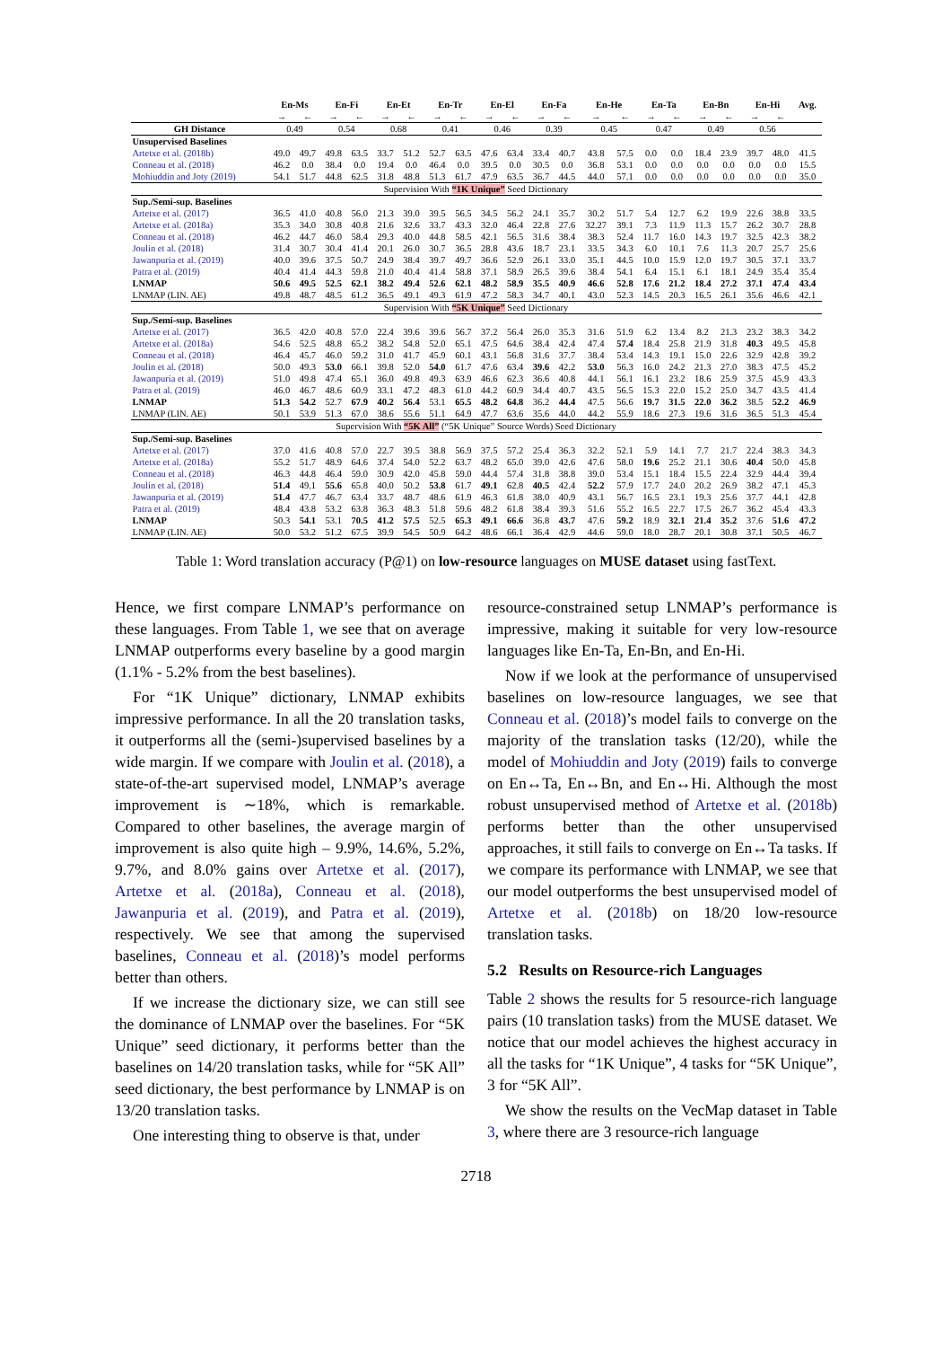| | En-Ms | | En-Fi | | En-Et | | En-Tr | | En-El | | En-Fa | | En-He | | En-Ta | | En-Bn | | En-Hi | | Avg. |
| --- | --- | --- | --- | --- | --- | --- | --- | --- | --- | --- | --- | --- | --- | --- | --- | --- | --- | --- | --- | --- | --- |
| | → | ← | → | ← | → | ← | → | ← | → | ← | → | ← | → | ← | → | ← | → | ← | → | ← | |
| GH Distance | 0.49 | | 0.54 | | 0.68 | | 0.41 | | 0.46 | | 0.39 | | 0.45 | | 0.47 | | 0.49 | | 0.56 | | |
| Unsupervised Baselines | | | | | | | | | | | | | | | | | | | | | |
| Artetxe et al. (2018b) | 49.0 | 49.7 | 49.8 | 63.5 | 33.7 | 51.2 | 52.7 | 63.5 | 47.6 | 63.4 | 33.4 | 40.7 | 43.8 | 57.5 | 0.0 | 0.0 | 18.4 | 23.9 | 39.7 | 48.0 | 41.5 |
| Conneau et al. (2018) | 46.2 | 0.0 | 38.4 | 0.0 | 19.4 | 0.0 | 46.4 | 0.0 | 39.5 | 0.0 | 30.5 | 0.0 | 36.8 | 53.1 | 0.0 | 0.0 | 0.0 | 0.0 | 0.0 | 0.0 | 15.5 |
| Mohiuddin and Joty (2019) | 54.1 | 51.7 | 44.8 | 62.5 | 31.8 | 48.8 | 51.3 | 61.7 | 47.9 | 63.5 | 36.7 | 44.5 | 44.0 | 57.1 | 0.0 | 0.0 | 0.0 | 0.0 | 0.0 | 0.0 | 35.0 |
| Supervision With “1K Unique” Seed Dictionary | | | | | | | | | | | | | | | | | | | | | |
| Sup./Semi-sup. Baselines | | | | | | | | | | | | | | | | | | | | | |
| Artetxe et al. (2017) | 36.5 | 41.0 | 40.8 | 56.0 | 21.3 | 39.0 | 39.5 | 56.5 | 34.5 | 56.2 | 24.1 | 35.7 | 30.2 | 51.7 | 5.4 | 12.7 | 6.2 | 19.9 | 22.6 | 38.8 | 33.5 |
| Artetxe et al. (2018a) | 35.3 | 34.0 | 30.8 | 40.8 | 21.6 | 32.6 | 33.7 | 43.3 | 32.0 | 46.4 | 22.8 | 27.6 | 32.27 | 39.1 | 7.3 | 11.9 | 11.3 | 15.7 | 26.2 | 30.7 | 28.8 |
| Conneau et al. (2018) | 46.2 | 44.7 | 46.0 | 58.4 | 29.3 | 40.0 | 44.8 | 58.5 | 42.1 | 56.5 | 31.6 | 38.4 | 38.3 | 52.4 | 11.7 | 16.0 | 14.3 | 19.7 | 32.5 | 42.3 | 38.2 |
| Joulin et al. (2018) | 31.4 | 30.7 | 30.4 | 41.4 | 20.1 | 26.0 | 30.7 | 36.5 | 28.8 | 43.6 | 18.7 | 23.1 | 33.5 | 34.3 | 6.0 | 10.1 | 7.6 | 11.3 | 20.7 | 25.7 | 25.6 |
| Jawanpuria et al. (2019) | 40.0 | 39.6 | 37.5 | 50.7 | 24.9 | 38.4 | 39.7 | 49.7 | 36.6 | 52.9 | 26.1 | 33.0 | 35.1 | 44.5 | 10.0 | 15.9 | 12.0 | 19.7 | 30.5 | 37.1 | 33.7 |
| Patra et al. (2019) | 40.4 | 41.4 | 44.3 | 59.8 | 21.0 | 40.4 | 41.4 | 58.8 | 37.1 | 58.9 | 26.5 | 39.6 | 38.4 | 54.1 | 6.4 | 15.1 | 6.1 | 18.1 | 24.9 | 35.4 | 35.4 |
| LNMAP | 50.6 | 49.5 | 52.5 | 62.1 | 38.2 | 49.4 | 52.6 | 62.1 | 48.2 | 58.9 | 35.5 | 40.9 | 46.6 | 52.8 | 17.6 | 21.2 | 18.4 | 27.2 | 37.1 | 47.4 | 43.4 |
| LNMAP (LIN. AE) | 49.8 | 48.7 | 48.5 | 61.2 | 36.5 | 49.1 | 49.3 | 61.9 | 47.2 | 58.3 | 34.7 | 40.1 | 43.0 | 52.3 | 14.5 | 20.3 | 16.5 | 26.1 | 35.6 | 46.6 | 42.1 |
| Supervision With “5K Unique” Seed Dictionary | | | | | | | | | | | | | | | | | | | | | |
| Sup./Semi-sup. Baselines | | | | | | | | | | | | | | | | | | | | | |
| Artetxe et al. (2017) | 36.5 | 42.0 | 40.8 | 57.0 | 22.4 | 39.6 | 39.6 | 56.7 | 37.2 | 56.4 | 26.0 | 35.3 | 31.6 | 51.9 | 6.2 | 13.4 | 8.2 | 21.3 | 23.2 | 38.3 | 34.2 |
| Artetxe et al. (2018a) | 54.6 | 52.5 | 48.8 | 65.2 | 38.2 | 54.8 | 52.0 | 65.1 | 47.5 | 64.6 | 38.4 | 42.4 | 47.4 | 57.4 | 18.4 | 25.8 | 21.9 | 31.8 | 40.3 | 49.5 | 45.8 |
| Conneau et al. (2018) | 46.4 | 45.7 | 46.0 | 59.2 | 31.0 | 41.7 | 45.9 | 60.1 | 43.1 | 56.8 | 31.6 | 37.7 | 38.4 | 53.4 | 14.3 | 19.1 | 15.0 | 22.6 | 32.9 | 42.8 | 39.2 |
| Joulin et al. (2018) | 50.0 | 49.3 | 53.0 | 66.1 | 39.8 | 52.0 | 54.0 | 61.7 | 47.6 | 63.4 | 39.6 | 42.2 | 53.0 | 56.3 | 16.0 | 24.2 | 21.3 | 27.0 | 38.3 | 47.5 | 45.2 |
| Jawanpuria et al. (2019) | 51.0 | 49.8 | 47.4 | 65.1 | 36.0 | 49.8 | 49.3 | 63.9 | 46.6 | 62.3 | 36.6 | 40.8 | 44.1 | 56.1 | 16.1 | 23.2 | 18.6 | 25.9 | 37.5 | 45.9 | 43.3 |
| Patra et al. (2019) | 46.0 | 46.7 | 48.6 | 60.9 | 33.1 | 47.2 | 48.3 | 61.0 | 44.2 | 60.9 | 34.4 | 40.7 | 43.5 | 56.5 | 15.3 | 22.0 | 15.2 | 25.0 | 34.7 | 43.5 | 41.4 |
| LNMAP | 51.3 | 54.2 | 52.7 | 67.9 | 40.2 | 56.4 | 53.1 | 65.5 | 48.2 | 64.8 | 36.2 | 44.4 | 47.5 | 56.6 | 19.7 | 31.5 | 22.0 | 36.2 | 38.5 | 52.2 | 46.9 |
| LNMAP (LIN. AE) | 50.1 | 53.9 | 51.3 | 67.0 | 38.6 | 55.6 | 51.1 | 64.9 | 47.7 | 63.6 | 35.6 | 44.0 | 44.2 | 55.9 | 18.6 | 27.3 | 19.6 | 31.6 | 36.5 | 51.3 | 45.4 |
| Supervision With “5K All” (“5K Unique” Source Words) Seed Dictionary | | | | | | | | | | | | | | | | | | | | | |
| Sup./Semi-sup. Baselines | | | | | | | | | | | | | | | | | | | | | |
| Artetxe et al. (2017) | 37.0 | 41.6 | 40.8 | 57.0 | 22.7 | 39.5 | 38.8 | 56.9 | 37.5 | 57.2 | 25.4 | 36.3 | 32.2 | 52.1 | 5.9 | 14.1 | 7.7 | 21.7 | 22.4 | 38.3 | 34.3 |
| Artetxe et al. (2018a) | 55.2 | 51.7 | 48.9 | 64.6 | 37.4 | 54.0 | 52.2 | 63.7 | 48.2 | 65.0 | 39.0 | 42.6 | 47.6 | 58.0 | 19.6 | 25.2 | 21.1 | 30.6 | 40.4 | 50.0 | 45.8 |
| Conneau et al. (2018) | 46.3 | 44.8 | 46.4 | 59.0 | 30.9 | 42.0 | 45.8 | 59.0 | 44.4 | 57.4 | 31.8 | 38.8 | 39.0 | 53.4 | 15.1 | 18.4 | 15.5 | 22.4 | 32.9 | 44.4 | 39.4 |
| Joulin et al. (2018) | 51.4 | 49.1 | 55.6 | 65.8 | 40.0 | 50.2 | 53.8 | 61.7 | 49.1 | 62.8 | 40.5 | 42.4 | 52.2 | 57.9 | 17.7 | 24.0 | 20.2 | 26.9 | 38.2 | 47.1 | 45.3 |
| Jawanpuria et al. (2019) | 51.4 | 47.7 | 46.7 | 63.4 | 33.7 | 48.7 | 48.6 | 61.9 | 46.3 | 61.8 | 38.0 | 40.9 | 43.1 | 56.7 | 16.5 | 23.1 | 19.3 | 25.6 | 37.7 | 44.1 | 42.8 |
| Patra et al. (2019) | 48.4 | 43.8 | 53.2 | 63.8 | 36.3 | 48.3 | 51.8 | 59.6 | 48.2 | 61.8 | 38.4 | 39.3 | 51.6 | 55.2 | 16.5 | 22.7 | 17.5 | 26.7 | 36.2 | 45.4 | 43.3 |
| LNMAP | 50.3 | 54.1 | 53.1 | 70.5 | 41.2 | 57.5 | 52.5 | 65.3 | 49.1 | 66.6 | 36.8 | 43.7 | 47.6 | 59.2 | 18.9 | 32.1 | 21.4 | 35.2 | 37.6 | 51.6 | 47.2 |
| LNMAP (LIN. AE) | 50.0 | 53.2 | 51.2 | 67.5 | 39.9 | 54.5 | 50.9 | 64.2 | 48.6 | 66.1 | 36.4 | 42.9 | 44.6 | 59.0 | 18.0 | 28.7 | 20.1 | 30.8 | 37.1 | 50.5 | 46.7 |
Table 1: Word translation accuracy (P@1) on low-resource languages on MUSE dataset using fastText.
Hence, we first compare LNMAP’s performance on these languages. From Table 1, we see that on average LNMAP outperforms every baseline by a good margin (1.1% - 5.2% from the best baselines).
For “1K Unique” dictionary, LNMAP exhibits impressive performance. In all the 20 translation tasks, it outperforms all the (semi-)supervised baselines by a wide margin. If we compare with Joulin et al. (2018), a state-of-the-art supervised model, LNMAP’s average improvement is ∼18%, which is remarkable. Compared to other baselines, the average margin of improvement is also quite high – 9.9%, 14.6%, 5.2%, 9.7%, and 8.0% gains over Artetxe et al. (2017), Artetxe et al. (2018a), Conneau et al. (2018), Jawanpuria et al. (2019), and Patra et al. (2019), respectively. We see that among the supervised baselines, Conneau et al. (2018)’s model performs better than others.
If we increase the dictionary size, we can still see the dominance of LNMAP over the baselines. For “5K Unique” seed dictionary, it performs better than the baselines on 14/20 translation tasks, while for “5K All” seed dictionary, the best performance by LNMAP is on 13/20 translation tasks.
One interesting thing to observe is that, under
resource-constrained setup LNMAP’s performance is impressive, making it suitable for very low-resource languages like En-Ta, En-Bn, and En-Hi.
Now if we look at the performance of unsupervised baselines on low-resource languages, we see that Conneau et al. (2018)’s model fails to converge on the majority of the translation tasks (12/20), while the model of Mohiuddin and Joty (2019) fails to converge on En↔Ta, En↔Bn, and En↔Hi. Although the most robust unsupervised method of Artetxe et al. (2018b) performs better than the other unsupervised approaches, it still fails to converge on En↔Ta tasks. If we compare its performance with LNMAP, we see that our model outperforms the best unsupervised model of Artetxe et al. (2018b) on 18/20 low-resource translation tasks.
5.2 Results on Resource-rich Languages
Table 2 shows the results for 5 resource-rich language pairs (10 translation tasks) from the MUSE dataset. We notice that our model achieves the highest accuracy in all the tasks for “1K Unique”, 4 tasks for “5K Unique”, 3 for “5K All”.
We show the results on the VecMap dataset in Table 3, where there are 3 resource-rich language
2718